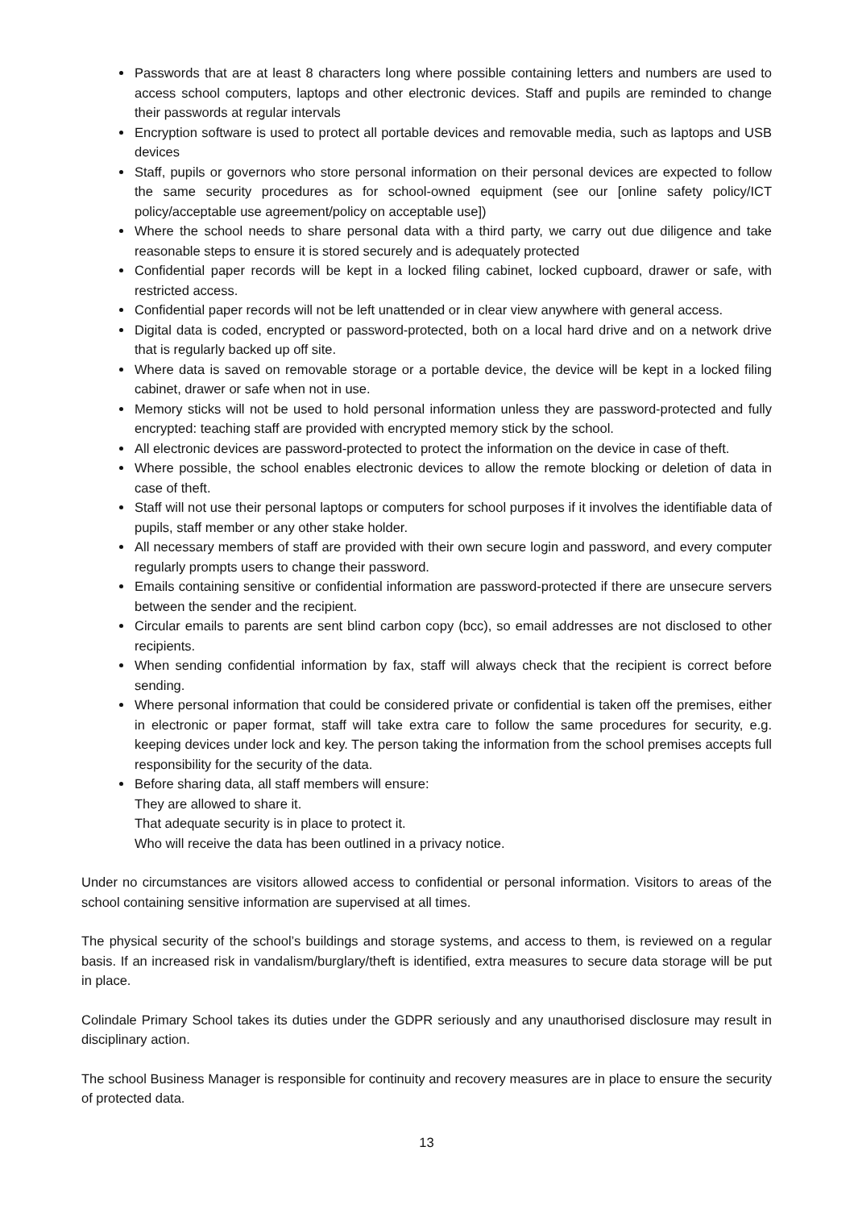Passwords that are at least 8 characters long where possible containing letters and numbers are used to access school computers, laptops and other electronic devices. Staff and pupils are reminded to change their passwords at regular intervals
Encryption software is used to protect all portable devices and removable media, such as laptops and USB devices
Staff, pupils or governors who store personal information on their personal devices are expected to follow the same security procedures as for school-owned equipment (see our [online safety policy/ICT policy/acceptable use agreement/policy on acceptable use])
Where the school needs to share personal data with a third party, we carry out due diligence and take reasonable steps to ensure it is stored securely and is adequately protected
Confidential paper records will be kept in a locked filing cabinet, locked cupboard, drawer or safe, with restricted access.
Confidential paper records will not be left unattended or in clear view anywhere with general access.
Digital data is coded, encrypted or password-protected, both on a local hard drive and on a network drive that is regularly backed up off site.
Where data is saved on removable storage or a portable device, the device will be kept in a locked filing cabinet, drawer or safe when not in use.
Memory sticks will not be used to hold personal information unless they are password-protected and fully encrypted: teaching staff are provided with encrypted memory stick by the school.
All electronic devices are password-protected to protect the information on the device in case of theft.
Where possible, the school enables electronic devices to allow the remote blocking or deletion of data in case of theft.
Staff will not use their personal laptops or computers for school purposes if it involves the identifiable data of pupils, staff member or any other stake holder.
All necessary members of staff are provided with their own secure login and password, and every computer regularly prompts users to change their password.
Emails containing sensitive or confidential information are password-protected if there are unsecure servers between the sender and the recipient.
Circular emails to parents are sent blind carbon copy (bcc), so email addresses are not disclosed to other recipients.
When sending confidential information by fax, staff will always check that the recipient is correct before sending.
Where personal information that could be considered private or confidential is taken off the premises, either in electronic or paper format, staff will take extra care to follow the same procedures for security, e.g. keeping devices under lock and key. The person taking the information from the school premises accepts full responsibility for the security of the data.
Before sharing data, all staff members will ensure:
They are allowed to share it.
That adequate security is in place to protect it.
Who will receive the data has been outlined in a privacy notice.
Under no circumstances are visitors allowed access to confidential or personal information. Visitors to areas of the school containing sensitive information are supervised at all times.
The physical security of the school’s buildings and storage systems, and access to them, is reviewed on a regular basis. If an increased risk in vandalism/burglary/theft is identified, extra measures to secure data storage will be put in place.
Colindale Primary School takes its duties under the GDPR seriously and any unauthorised disclosure may result in disciplinary action.
The school Business Manager is responsible for continuity and recovery measures are in place to ensure the security of protected data.
13